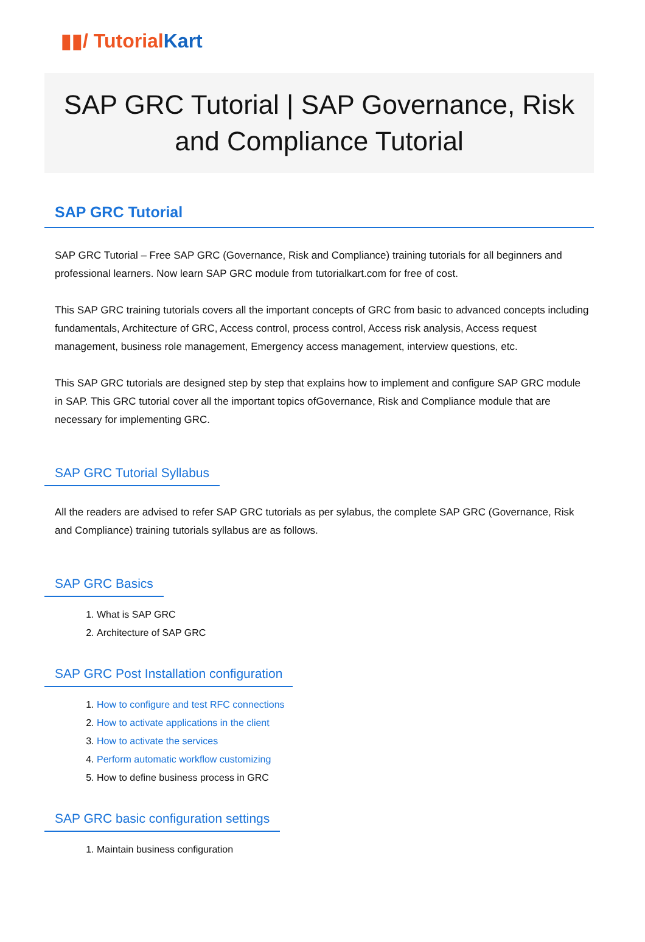▮▮/ TutorialKart
SAP GRC Tutorial | SAP Governance, Risk and Compliance Tutorial
SAP GRC Tutorial
SAP GRC Tutorial – Free SAP GRC (Governance, Risk and Compliance) training tutorials for all beginners and professional learners. Now learn SAP GRC module from tutorialkart.com for free of cost.
This SAP GRC training tutorials covers all the important concepts of GRC from basic to advanced concepts including fundamentals, Architecture of GRC, Access control, process control, Access risk analysis, Access request management, business role management, Emergency access management, interview questions, etc.
This SAP GRC tutorials are designed step by step that explains how to implement and configure SAP GRC module in SAP. This GRC tutorial cover all the important topics ofGovernance, Risk and Compliance module that are necessary for implementing GRC.
SAP GRC Tutorial Syllabus
All the readers are advised to refer SAP GRC tutorials as per sylabus, the complete SAP GRC (Governance, Risk and Compliance) training tutorials syllabus are as follows.
SAP GRC Basics
1. What is SAP GRC
2. Architecture of SAP GRC
SAP GRC Post Installation configuration
1. How to configure and test RFC connections
2. How to activate applications in the client
3. How to activate the services
4. Perform automatic workflow customizing
5. How to define business process in GRC
SAP GRC basic configuration settings
1. Maintain business configuration